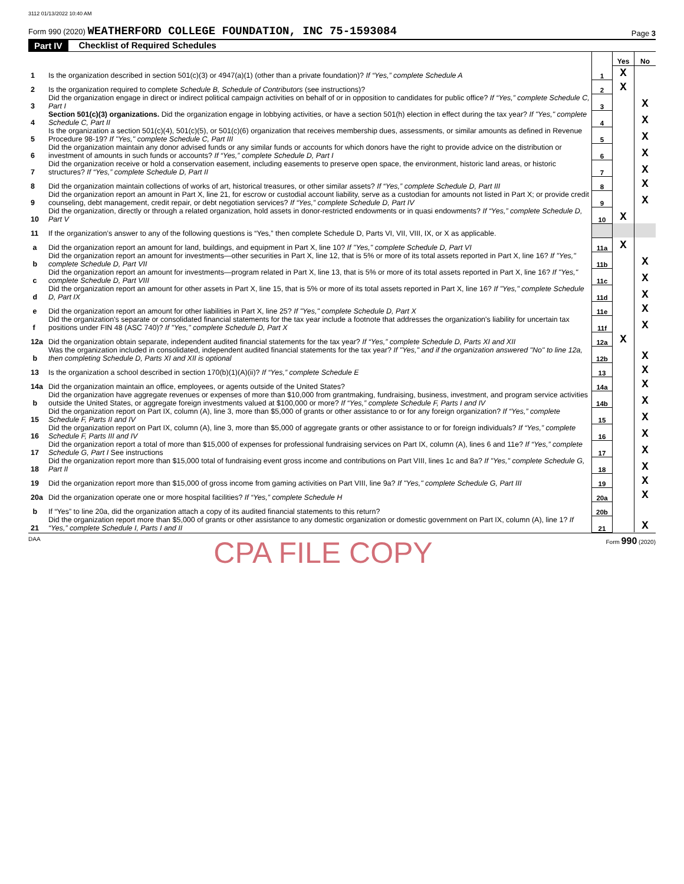3112 01/13/2022 10:40 AM
Form 990 (2020) WEATHERFORD COLLEGE FOUNDATION, INC 75-1593084
Page 3
Part IV Checklist of Required Schedules
| | | | Yes | No |
| 1 | Is the organization described in section 501(c)(3) or 4947(a)(1) (other than a private foundation)? If “Yes,” complete Schedule A | 1 | X | |
| 2 | Is the organization required to complete Schedule B, Schedule of Contributors (see instructions)? | 2 | X | |
| 3 | Did the organization engage in direct or indirect political campaign activities on behalf of or in opposition to candidates for public office? If “Yes,” complete Schedule C, Part I | 3 | | X |
| 4 | Section 501(c)(3) organizations. Did the organization engage in lobbying activities, or have a section 501(h) election in effect during the tax year? If "Yes," complete Schedule C, Part II | 4 | | X |
| 5 | Is the organization a section 501(c)(4), 501(c)(5), or 501(c)(6) organization that receives membership dues, assessments, or similar amounts as defined in Revenue Procedure 98-19? If "Yes," complete Schedule C, Part III | 5 | | X |
| 6 | Did the organization maintain any donor advised funds or any similar funds or accounts for which donors have the right to provide advice on the distribution or investment of amounts in such funds or accounts? If “Yes,” complete Schedule D, Part I | 6 | | X |
| 7 | Did the organization receive or hold a conservation easement, including easements to preserve open space, the environment, historic land areas, or historic structures? If “Yes,” complete Schedule D, Part II | 7 | | X |
| 8 | Did the organization maintain collections of works of art, historical treasures, or other similar assets? If “Yes,” complete Schedule D, Part III | 8 | | X |
| 9 | Did the organization report an amount in Part X, line 21, for escrow or custodial account liability, serve as a custodian for amounts not listed in Part X; or provide credit counseling, debt management, credit repair, or debt negotiation services? If “Yes,” complete Schedule D, Part IV | 9 | | X |
| 10 | Did the organization, directly or through a related organization, hold assets in donor-restricted endowments or in quasi endowments? If “Yes,” complete Schedule D, Part V | 10 | X | |
| 11 | If the organization’s answer to any of the following questions is “Yes,” then complete Schedule D, Parts VI, VII, VIII, IX, or X as applicable. | | | |
| a | Did the organization report an amount for land, buildings, and equipment in Part X, line 10? If "Yes," complete Schedule D, Part VI | 11a | X | |
| b | Did the organization report an amount for investments—other securities in Part X, line 12, that is 5% or more of its total assets reported in Part X, line 16? If "Yes," complete Schedule D, Part VII | 11b | | X |
| c | Did the organization report an amount for investments—program related in Part X, line 13, that is 5% or more of its total assets reported in Part X, line 16? If "Yes," complete Schedule D, Part VIII | 11c | | X |
| d | Did the organization report an amount for other assets in Part X, line 15, that is 5% or more of its total assets reported in Part X, line 16? If "Yes," complete Schedule D, Part IX | 11d | | X |
| e | Did the organization report an amount for other liabilities in Part X, line 25? If "Yes," complete Schedule D, Part X | 11e | | X |
| f | Did the organization's separate or consolidated financial statements for the tax year include a footnote that addresses the organization's liability for uncertain tax positions under FIN 48 (ASC 740)? If "Yes," complete Schedule D, Part X | 11f | | X |
| 12a | Did the organization obtain separate, independent audited financial statements for the tax year? If “Yes,” complete Schedule D, Parts XI and XII | 12a | X | |
| b | Was the organization included in consolidated, independent audited financial statements for the tax year? If "Yes," and if the organization answered "No" to line 12a, then completing Schedule D, Parts XI and XII is optional | 12b | | X |
| 13 | Is the organization a school described in section 170(b)(1)(A)(ii)? If “Yes,” complete Schedule E | 13 | | X |
| 14a | Did the organization maintain an office, employees, or agents outside of the United States? | 14a | | X |
| b | Did the organization have aggregate revenues or expenses of more than $10,000 from grantmaking, fundraising, business, investment, and program service activities outside the United States, or aggregate foreign investments valued at $100,000 or more? If “Yes,” complete Schedule F, Parts I and IV | 14b | | X |
| 15 | Did the organization report on Part IX, column (A), line 3, more than $5,000 of grants or other assistance to or for any foreign organization? If “Yes,” complete Schedule F, Parts II and IV | 15 | | X |
| 16 | Did the organization report on Part IX, column (A), line 3, more than $5,000 of aggregate grants or other assistance to or for foreign individuals? If “Yes,” complete Schedule F, Parts III and IV | 16 | | X |
| 17 | Did the organization report a total of more than $15,000 of expenses for professional fundraising services on Part IX, column (A), lines 6 and 11e? If “Yes,” complete Schedule G, Part I See instructions | 17 | | X |
| 18 | Did the organization report more than $15,000 total of fundraising event gross income and contributions on Part VIII, lines 1c and 8a? If "Yes," complete Schedule G, Part II | 18 | | X |
| 19 | Did the organization report more than $15,000 of gross income from gaming activities on Part VIII, line 9a? If "Yes," complete Schedule G, Part III | 19 | | X |
| 20a | Did the organization operate one or more hospital facilities? If “Yes,” complete Schedule H | 20a | | X |
| b | If “Yes” to line 20a, did the organization attach a copy of its audited financial statements to this return? | 20b | | |
| 21 | Did the organization report more than $5,000 of grants or other assistance to any domestic organization or domestic government on Part IX, column (A), line 1? If “Yes,” complete Schedule I, Parts I and II | 21 | | X |
DAA CPA FILE COPY Form 990 (2020)